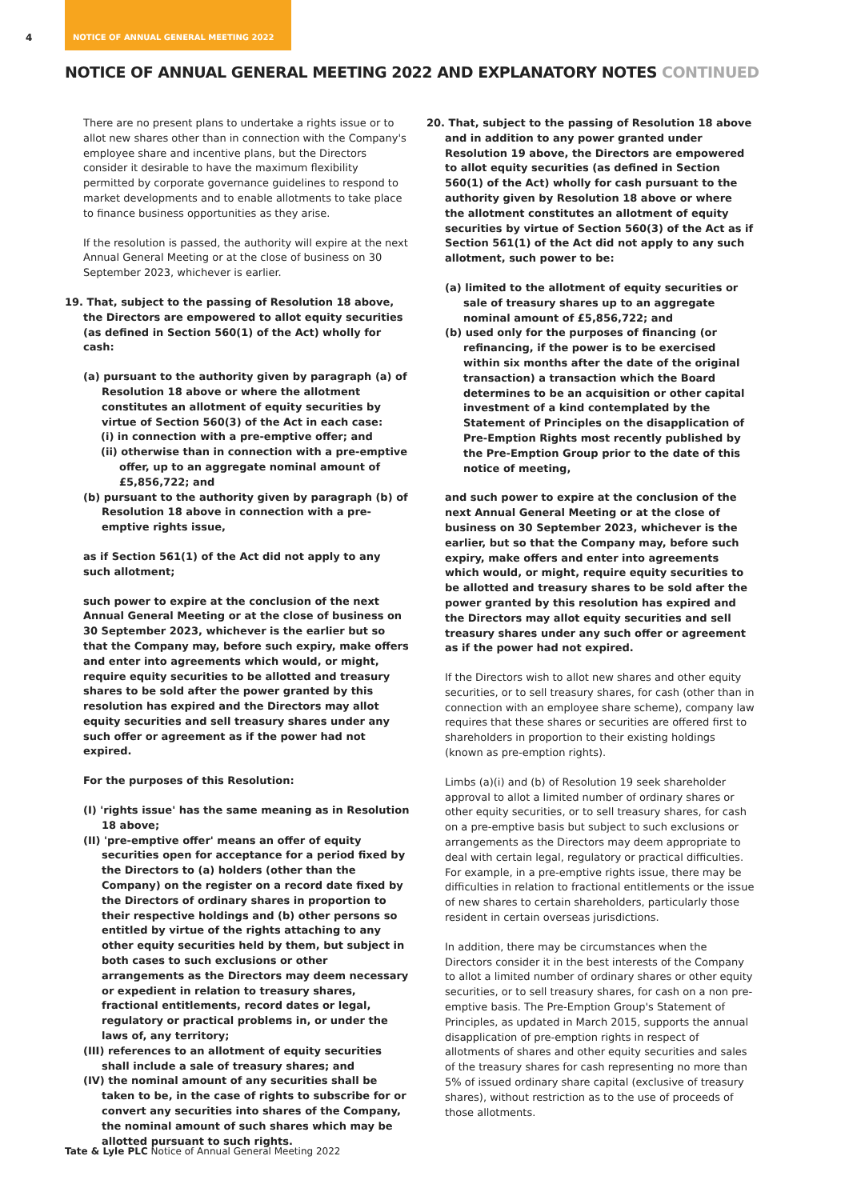4 NOTICE OF ANNUAL GENERAL MEETING 2022
NOTICE OF ANNUAL GENERAL MEETING 2022 AND EXPLANATORY NOTES CONTINUED
There are no present plans to undertake a rights issue or to allot new shares other than in connection with the Company's employee share and incentive plans, but the Directors consider it desirable to have the maximum flexibility permitted by corporate governance guidelines to respond to market developments and to enable allotments to take place to finance business opportunities as they arise.
If the resolution is passed, the authority will expire at the next Annual General Meeting or at the close of business on 30 September 2023, whichever is earlier.
19. That, subject to the passing of Resolution 18 above, the Directors are empowered to allot equity securities (as defined in Section 560(1) of the Act) wholly for cash:
(a) pursuant to the authority given by paragraph (a) of Resolution 18 above or where the allotment constitutes an allotment of equity securities by virtue of Section 560(3) of the Act in each case:
(i) in connection with a pre-emptive offer; and
(ii) otherwise than in connection with a pre-emptive offer, up to an aggregate nominal amount of £5,856,722; and
(b) pursuant to the authority given by paragraph (b) of Resolution 18 above in connection with a pre-emptive rights issue,
as if Section 561(1) of the Act did not apply to any such allotment;
such power to expire at the conclusion of the next Annual General Meeting or at the close of business on 30 September 2023, whichever is the earlier but so that the Company may, before such expiry, make offers and enter into agreements which would, or might, require equity securities to be allotted and treasury shares to be sold after the power granted by this resolution has expired and the Directors may allot equity securities and sell treasury shares under any such offer or agreement as if the power had not expired.
For the purposes of this Resolution:
(I) 'rights issue' has the same meaning as in Resolution 18 above;
(II) 'pre-emptive offer' means an offer of equity securities open for acceptance for a period fixed by the Directors to (a) holders (other than the Company) on the register on a record date fixed by the Directors of ordinary shares in proportion to their respective holdings and (b) other persons so entitled by virtue of the rights attaching to any other equity securities held by them, but subject in both cases to such exclusions or other arrangements as the Directors may deem necessary or expedient in relation to treasury shares, fractional entitlements, record dates or legal, regulatory or practical problems in, or under the laws of, any territory;
(III) references to an allotment of equity securities shall include a sale of treasury shares; and
(IV) the nominal amount of any securities shall be taken to be, in the case of rights to subscribe for or convert any securities into shares of the Company, the nominal amount of such shares which may be allotted pursuant to such rights.
20. That, subject to the passing of Resolution 18 above and in addition to any power granted under Resolution 19 above, the Directors are empowered to allot equity securities (as defined in Section 560(1) of the Act) wholly for cash pursuant to the authority given by Resolution 18 above or where the allotment constitutes an allotment of equity securities by virtue of Section 560(3) of the Act as if Section 561(1) of the Act did not apply to any such allotment, such power to be:
(a) limited to the allotment of equity securities or sale of treasury shares up to an aggregate nominal amount of £5,856,722; and
(b) used only for the purposes of financing (or refinancing, if the power is to be exercised within six months after the date of the original transaction) a transaction which the Board determines to be an acquisition or other capital investment of a kind contemplated by the Statement of Principles on the disapplication of Pre-Emption Rights most recently published by the Pre-Emption Group prior to the date of this notice of meeting,
and such power to expire at the conclusion of the next Annual General Meeting or at the close of business on 30 September 2023, whichever is the earlier, but so that the Company may, before such expiry, make offers and enter into agreements which would, or might, require equity securities to be allotted and treasury shares to be sold after the power granted by this resolution has expired and the Directors may allot equity securities and sell treasury shares under any such offer or agreement as if the power had not expired.
If the Directors wish to allot new shares and other equity securities, or to sell treasury shares, for cash (other than in connection with an employee share scheme), company law requires that these shares or securities are offered first to shareholders in proportion to their existing holdings (known as pre-emption rights).
Limbs (a)(i) and (b) of Resolution 19 seek shareholder approval to allot a limited number of ordinary shares or other equity securities, or to sell treasury shares, for cash on a pre-emptive basis but subject to such exclusions or arrangements as the Directors may deem appropriate to deal with certain legal, regulatory or practical difficulties. For example, in a pre-emptive rights issue, there may be difficulties in relation to fractional entitlements or the issue of new shares to certain shareholders, particularly those resident in certain overseas jurisdictions.
In addition, there may be circumstances when the Directors consider it in the best interests of the Company to allot a limited number of ordinary shares or other equity securities, or to sell treasury shares, for cash on a non pre-emptive basis. The Pre-Emption Group's Statement of Principles, as updated in March 2015, supports the annual disapplication of pre-emption rights in respect of allotments of shares and other equity securities and sales of the treasury shares for cash representing no more than 5% of issued ordinary share capital (exclusive of treasury shares), without restriction as to the use of proceeds of those allotments.
Tate & Lyle PLC Notice of Annual General Meeting 2022